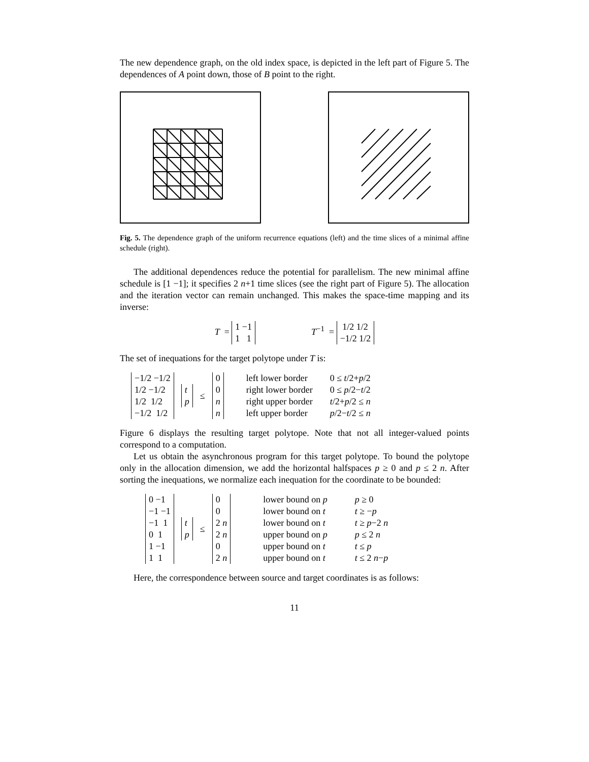The new dependence graph, on the old index space, is depicted in the left part of Figure 5. The dependences of A point down, those of B point to the right.
Fig. 5. The dependence graph of the uniform recurrence equations (left) and the time slices of a minimal affine schedule (right).
The additional dependences reduce the potential for parallelism. The new minimal affine schedule is [1 −1]; it specifies 2 n+1 time slices (see the right part of Figure 5). The allocation and the iteration vector can remain unchanged. This makes the space-time mapping and its inverse:
T = 1 −1
1 1 T<sup>−1</sup> = 1/2 1/2
−1/2 1/2
The set of inequations for the target polytope under T is:
−1/2 −1/2
1/2 −1/2
1/2 1/2
−1/2 1/2 t
p ≤ 0
0
n
n left lower border
right lower border
right upper border
left upper border 0 ≤ t/2+p/2
0 ≤ p/2−t/2
t/2+p/2 ≤ n
p/2−t/2 ≤ n
Figure 6 displays the resulting target polytope. Note that not all integer-valued points correspond to a computation.
Let us obtain the asynchronous program for this target polytope. To bound the polytope only in the allocation dimension, we add the horizontal halfspaces p ≥ 0 and p ≤ 2 n. After sorting the inequations, we normalize each inequation for the coordinate to be bounded:
0 −1
−1 −1
−1 1
0 1
1 −1
1 1 t
p ≤ 0
0
2 n
2 n
0
2 n lower bound on p
lower bound on t
lower bound on t
upper bound on p
upper bound on t
upper bound on t p ≥ 0
t ≥ −p
t ≥ p−2 n
p ≤ 2 n
t ≤ p
t ≤ 2 n−p
Here, the correspondence between source and target coordinates is as follows:
11